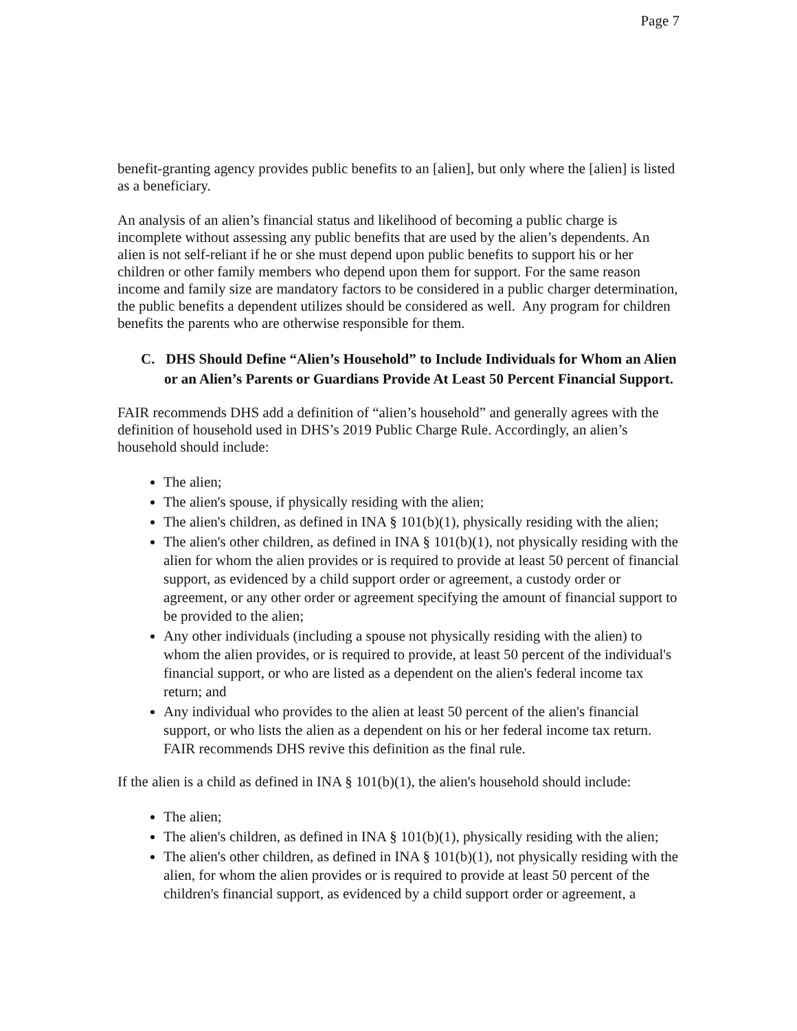Page 7
benefit-granting agency provides public benefits to an [alien], but only where the [alien] is listed as a beneficiary.
An analysis of an alien’s financial status and likelihood of becoming a public charge is incomplete without assessing any public benefits that are used by the alien’s dependents. An alien is not self-reliant if he or she must depend upon public benefits to support his or her children or other family members who depend upon them for support. For the same reason income and family size are mandatory factors to be considered in a public charger determination, the public benefits a dependent utilizes should be considered as well. Any program for children benefits the parents who are otherwise responsible for them.
C. DHS Should Define “Alien’s Household” to Include Individuals for Whom an Alien or an Alien’s Parents or Guardians Provide At Least 50 Percent Financial Support.
FAIR recommends DHS add a definition of “alien’s household” and generally agrees with the definition of household used in DHS’s 2019 Public Charge Rule. Accordingly, an alien’s household should include:
The alien;
The alien's spouse, if physically residing with the alien;
The alien's children, as defined in INA § 101(b)(1), physically residing with the alien;
The alien's other children, as defined in INA § 101(b)(1), not physically residing with the alien for whom the alien provides or is required to provide at least 50 percent of financial support, as evidenced by a child support order or agreement, a custody order or agreement, or any other order or agreement specifying the amount of financial support to be provided to the alien;
Any other individuals (including a spouse not physically residing with the alien) to whom the alien provides, or is required to provide, at least 50 percent of the individual's financial support, or who are listed as a dependent on the alien's federal income tax return; and
Any individual who provides to the alien at least 50 percent of the alien's financial support, or who lists the alien as a dependent on his or her federal income tax return. FAIR recommends DHS revive this definition as the final rule.
If the alien is a child as defined in INA § 101(b)(1), the alien's household should include:
The alien;
The alien's children, as defined in INA § 101(b)(1), physically residing with the alien;
The alien's other children, as defined in INA § 101(b)(1), not physically residing with the alien, for whom the alien provides or is required to provide at least 50 percent of the children's financial support, as evidenced by a child support order or agreement, a